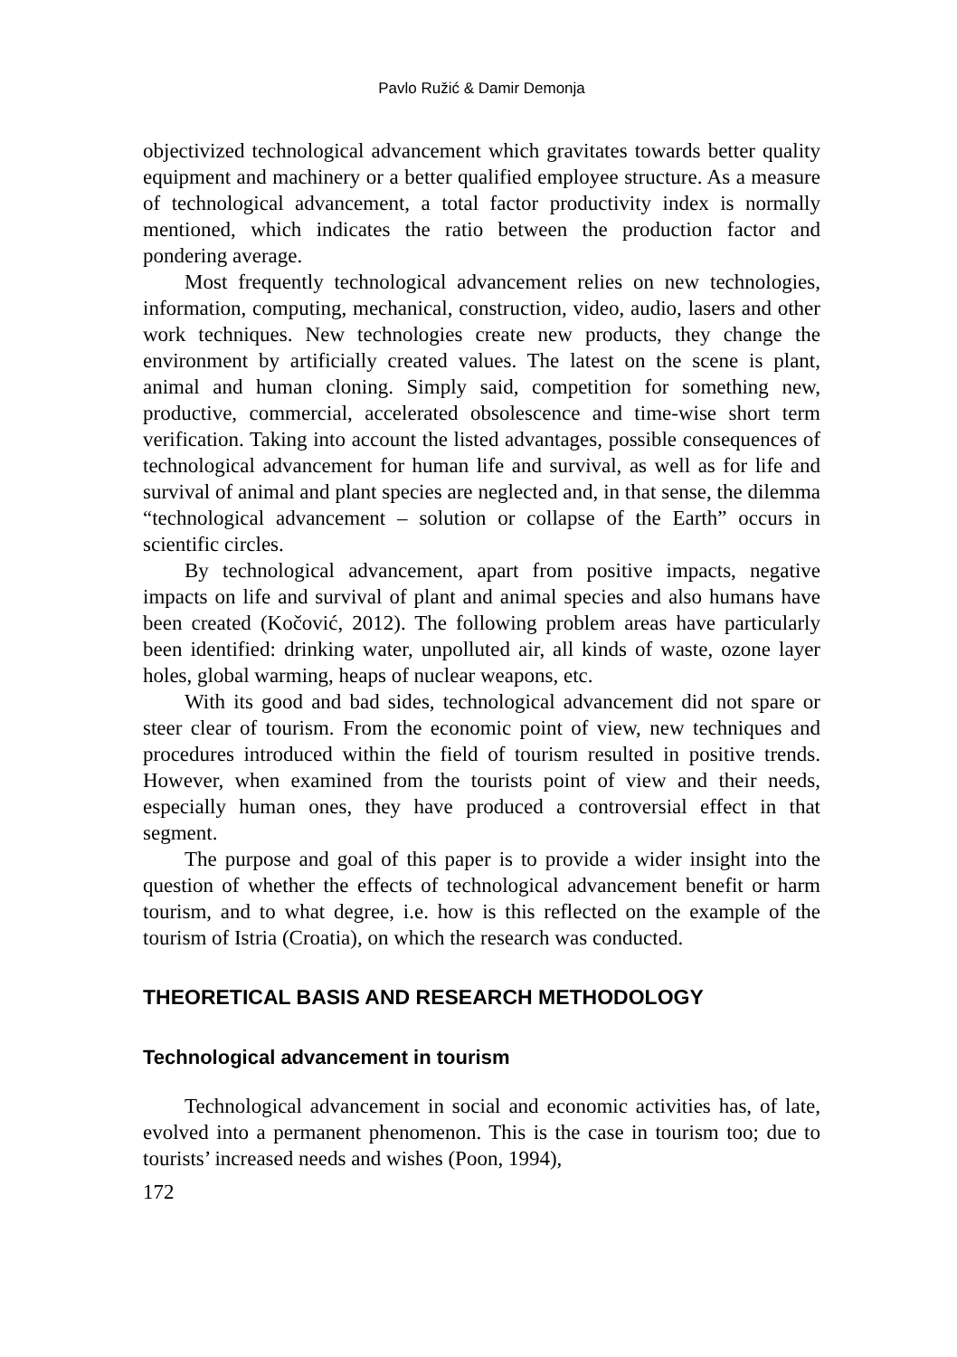Pavlo Ružić & Damir Demonja
objectivized technological advancement which gravitates towards better quality equipment and machinery or a better qualified employee structure. As a measure of technological advancement, a total factor productivity index is normally mentioned, which indicates the ratio between the production factor and pondering average.
Most frequently technological advancement relies on new technologies, information, computing, mechanical, construction, video, audio, lasers and other work techniques. New technologies create new products, they change the environment by artificially created values. The latest on the scene is plant, animal and human cloning. Simply said, competition for something new, productive, commercial, accelerated obsolescence and time-wise short term verification. Taking into account the listed advantages, possible consequences of technological advancement for human life and survival, as well as for life and survival of animal and plant species are neglected and, in that sense, the dilemma “technological advancement – solution or collapse of the Earth” occurs in scientific circles.
By technological advancement, apart from positive impacts, negative impacts on life and survival of plant and animal species and also humans have been created (Kočović, 2012). The following problem areas have particularly been identified: drinking water, unpolluted air, all kinds of waste, ozone layer holes, global warming, heaps of nuclear weapons, etc.
With its good and bad sides, technological advancement did not spare or steer clear of tourism. From the economic point of view, new techniques and procedures introduced within the field of tourism resulted in positive trends. However, when examined from the tourists point of view and their needs, especially human ones, they have produced a controversial effect in that segment.
The purpose and goal of this paper is to provide a wider insight into the question of whether the effects of technological advancement benefit or harm tourism, and to what degree, i.e. how is this reflected on the example of the tourism of Istria (Croatia), on which the research was conducted.
THEORETICAL BASIS AND RESEARCH METHODOLOGY
Technological advancement in tourism
Technological advancement in social and economic activities has, of late, evolved into a permanent phenomenon. This is the case in tourism too; due to tourists’ increased needs and wishes (Poon, 1994),
172